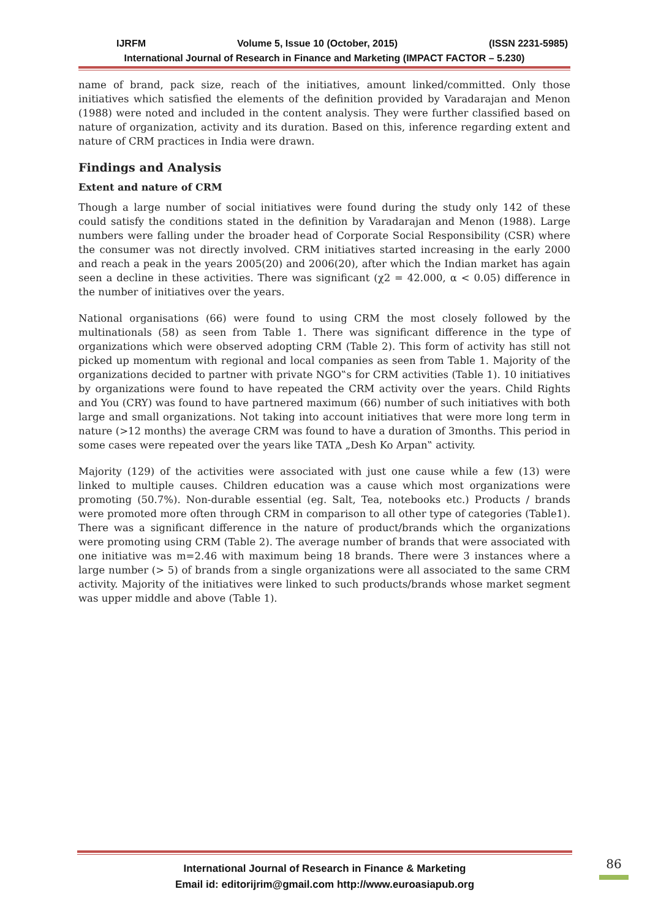IJRFM Volume 5, Issue 10 (October, 2015) (ISSN 2231-5985)
International Journal of Research in Finance and Marketing (IMPACT FACTOR – 5.230)
name of brand, pack size, reach of the initiatives, amount linked/committed. Only those initiatives which satisfied the elements of the definition provided by Varadarajan and Menon (1988) were noted and included in the content analysis. They were further classified based on nature of organization, activity and its duration. Based on this, inference regarding extent and nature of CRM practices in India were drawn.
Findings and Analysis
Extent and nature of CRM
Though a large number of social initiatives were found during the study only 142 of these could satisfy the conditions stated in the definition by Varadarajan and Menon (1988). Large numbers were falling under the broader head of Corporate Social Responsibility (CSR) where the consumer was not directly involved. CRM initiatives started increasing in the early 2000 and reach a peak in the years 2005(20) and 2006(20), after which the Indian market has again seen a decline in these activities. There was significant (χ2 = 42.000, α < 0.05) difference in the number of initiatives over the years.
National organisations (66) were found to using CRM the most closely followed by the multinationals (58) as seen from Table 1. There was significant difference in the type of organizations which were observed adopting CRM (Table 2). This form of activity has still not picked up momentum with regional and local companies as seen from Table 1. Majority of the organizations decided to partner with private NGO‟s for CRM activities (Table 1). 10 initiatives by organizations were found to have repeated the CRM activity over the years. Child Rights and You (CRY) was found to have partnered maximum (66) number of such initiatives with both large and small organizations. Not taking into account initiatives that were more long term in nature (>12 months) the average CRM was found to have a duration of 3months. This period in some cases were repeated over the years like TATA „Desh Ko Arpan‟ activity.
Majority (129) of the activities were associated with just one cause while a few (13) were linked to multiple causes. Children education was a cause which most organizations were promoting (50.7%). Non-durable essential (eg. Salt, Tea, notebooks etc.) Products / brands were promoted more often through CRM in comparison to all other type of categories (Table1). There was a significant difference in the nature of product/brands which the organizations were promoting using CRM (Table 2). The average number of brands that were associated with one initiative was m=2.46 with maximum being 18 brands. There were 3 instances where a large number (> 5) of brands from a single organizations were all associated to the same CRM activity. Majority of the initiatives were linked to such products/brands whose market segment was upper middle and above (Table 1).
International Journal of Research in Finance & Marketing
Email id: editorijrim@gmail.com http://www.euroasiapub.org
86